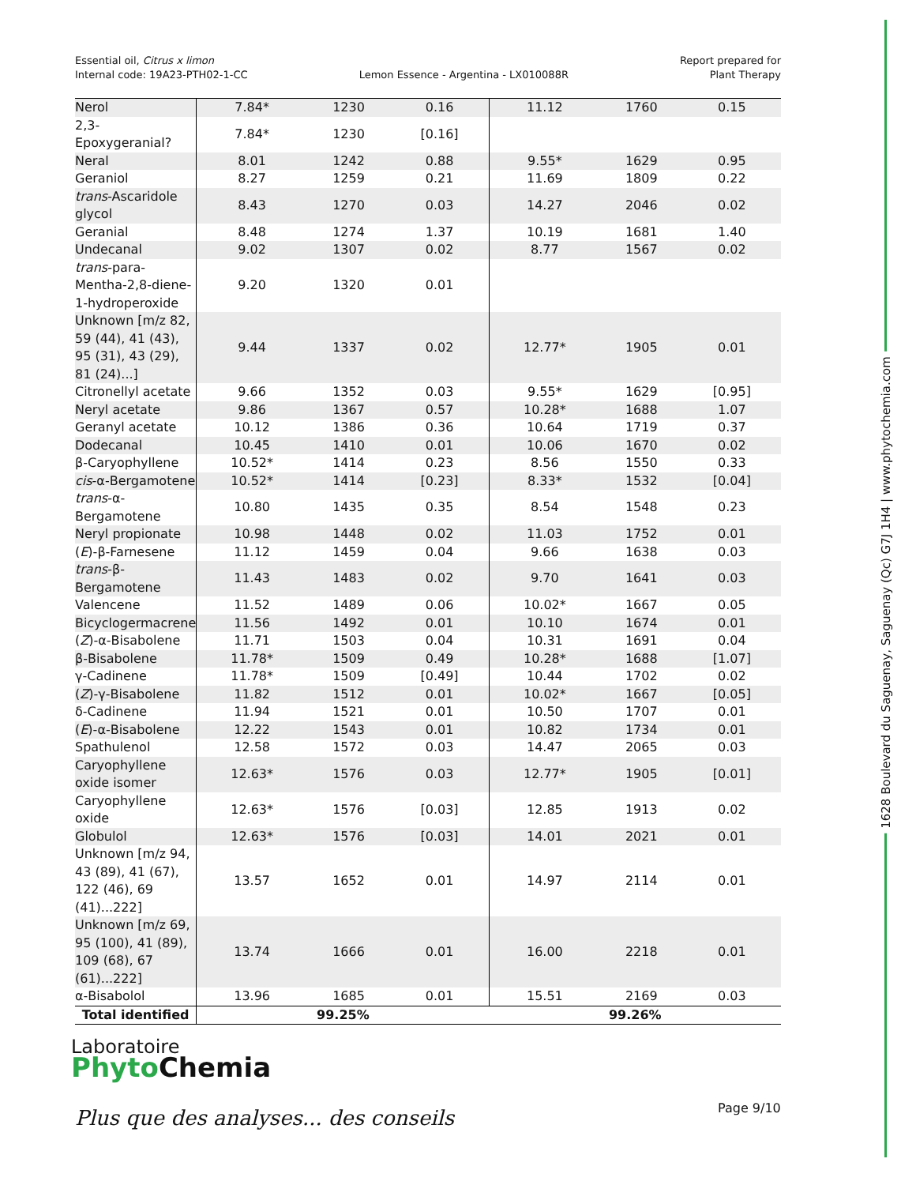Essential oil, Citrus x limon
Internal code: 19A23-PTH02-1-CC
Lemon Essence - Argentina - LX010088R
Report prepared for
Plant Therapy
| Nerol | 7.84* | 1230 | 0.16 | 11.12 | 1760 | 0.15 |
| 2,3-Epoxygeranial? | 7.84* | 1230 | [0.16] | | | |
| Neral | 8.01 | 1242 | 0.88 | 9.55* | 1629 | 0.95 |
| Geraniol | 8.27 | 1259 | 0.21 | 11.69 | 1809 | 0.22 |
| trans -Ascaridole glycol | 8.43 | 1270 | 0.03 | 14.27 | 2046 | 0.02 |
| Geranial | 8.48 | 1274 | 1.37 | 10.19 | 1681 | 1.40 |
| Undecanal | 9.02 | 1307 | 0.02 | 8.77 | 1567 | 0.02 |
| trans -para-Mentha-2,8-diene-1-hydroperoxide | 9.20 | 1320 | 0.01 | | | |
| Unknown [m/z 82, 59 (44), 41 (43), 95 (31), 43 (29), 81 (24)...] | 9.44 | 1337 | 0.02 | 12.77* | 1905 | 0.01 |
| Citronellyl acetate | 9.66 | 1352 | 0.03 | 9.55* | 1629 | [0.95] |
| Neryl acetate | 9.86 | 1367 | 0.57 | 10.28* | 1688 | 1.07 |
| Geranyl acetate | 10.12 | 1386 | 0.36 | 10.64 | 1719 | 0.37 |
| Dodecanal | 10.45 | 1410 | 0.01 | 10.06 | 1670 | 0.02 |
| β-Caryophyllene | 10.52* | 1414 | 0.23 | 8.56 | 1550 | 0.33 |
| cis -α-Bergamotene | 10.52* | 1414 | [0.23] | 8.33* | 1532 | [0.04] |
| trans -α-Bergamotene | 10.80 | 1435 | 0.35 | 8.54 | 1548 | 0.23 |
| Neryl propionate | 10.98 | 1448 | 0.02 | 11.03 | 1752 | 0.01 |
| ( E )-β-Farnesene | 11.12 | 1459 | 0.04 | 9.66 | 1638 | 0.03 |
| trans -β-Bergamotene | 11.43 | 1483 | 0.02 | 9.70 | 1641 | 0.03 |
| Valencene | 11.52 | 1489 | 0.06 | 10.02* | 1667 | 0.05 |
| Bicyclogermacrene | 11.56 | 1492 | 0.01 | 10.10 | 1674 | 0.01 |
| ( Z )-α-Bisabolene | 11.71 | 1503 | 0.04 | 10.31 | 1691 | 0.04 |
| β-Bisabolene | 11.78* | 1509 | 0.49 | 10.28* | 1688 | [1.07] |
| γ-Cadinene | 11.78* | 1509 | [0.49] | 10.44 | 1702 | 0.02 |
| ( Z )-γ-Bisabolene | 11.82 | 1512 | 0.01 | 10.02* | 1667 | [0.05] |
| δ-Cadinene | 11.94 | 1521 | 0.01 | 10.50 | 1707 | 0.01 |
| ( E )-α-Bisabolene | 12.22 | 1543 | 0.01 | 10.82 | 1734 | 0.01 |
| Spathulenol | 12.58 | 1572 | 0.03 | 14.47 | 2065 | 0.03 |
| Caryophyllene oxide isomer | 12.63* | 1576 | 0.03 | 12.77* | 1905 | [0.01] |
| Caryophyllene oxide | 12.63* | 1576 | [0.03] | 12.85 | 1913 | 0.02 |
| Globulol | 12.63* | 1576 | [0.03] | 14.01 | 2021 | 0.01 |
| Unknown [m/z 94, 43 (89), 41 (67), 122 (46), 69 (41)...222] | 13.57 | 1652 | 0.01 | 14.97 | 2114 | 0.01 |
| Unknown [m/z 69, 95 (100), 41 (89), 109 (68), 67 (61)...222] | 13.74 | 1666 | 0.01 | 16.00 | 2218 | 0.01 |
| α-Bisabolol | 13.96 | 1685 | 0.01 | 15.51 | 2169 | 0.03 |
| Total identified | 99.25% | | | 99.26% | | |
1628 Boulevard du Saguenay, Saguenay (Qc) G7J 1H4 | www.phytochemia.com
Laboratoire
Phyto Chemia
Plus que des analyses... des conseils
Page 9/10